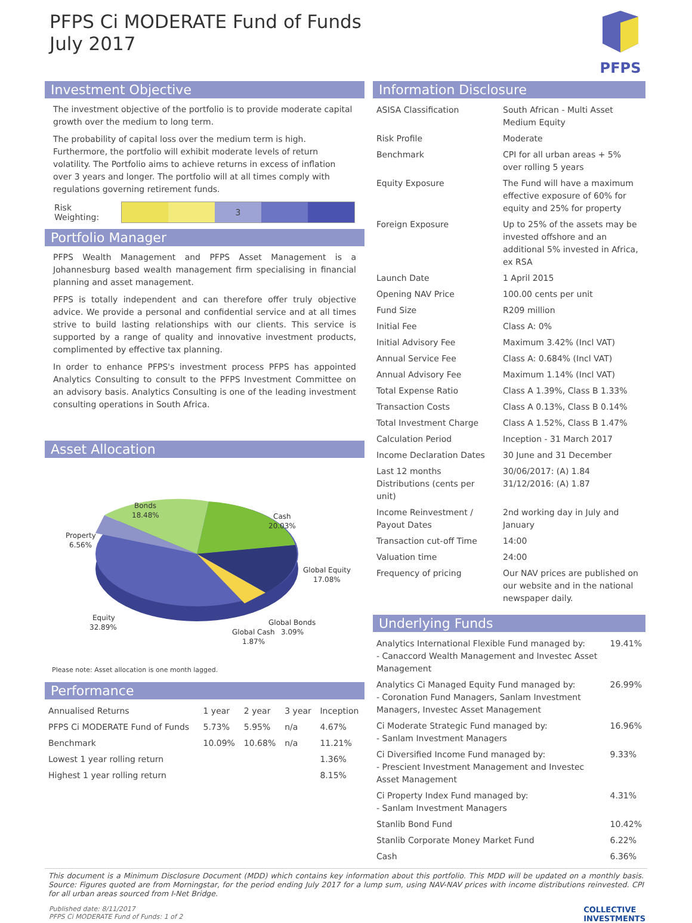PFPS Ci MODERATE Fund of Funds
July 2017
PFPS
Investment Objective
The investment objective of the portfolio is to provide moderate capital growth over the medium to long term.
The probability of capital loss over the medium term is high. Furthermore, the portfolio will exhibit moderate levels of return volatility. The Portfolio aims to achieve returns in excess of inflation over 3 years and longer. The portfolio will at all times comply with regulations governing retirement funds.
Risk Weighting:
3
Portfolio Manager
PFPS Wealth Management and PFPS Asset Management is a Johannesburg based wealth management firm specialising in financial planning and asset management.
PFPS is totally independent and can therefore offer truly objective advice. We provide a personal and confidential service and at all times strive to build lasting relationships with our clients. This service is supported by a range of quality and innovative investment products, complimented by effective tax planning.
In order to enhance PFPS's investment process PFPS has appointed Analytics Consulting to consult to the PFPS Investment Committee on an advisory basis. Analytics Consulting is one of the leading investment consulting operations in South Africa.
Asset Allocation
Bonds
18.48%
Cash
20.03%
Property
6.56%
Global Equity
17.08%
Equity
32.89%
Global Bonds
Global Cash
3.09%
1.87%
Please note: Asset allocation is one month lagged.
Performance
| Annualised Returns | 1 year | 2 year | 3 year | Inception |
| PFPS Ci MODERATE Fund of Funds | 5.73% | 5.95% | n/a | 4.67% |
| Benchmark | 10.09% | 10.68% | n/a | 11.21% |
| Lowest 1 year rolling return | | | | 1.36% |
| Highest 1 year rolling return | | | | 8.15% |
Information Disclosure
| ASISA Classification | South African - Multi Asset Medium Equity |
| Risk Profile | Moderate |
| Benchmark | CPI for all urban areas + 5% over rolling 5 years |
| Equity Exposure | The Fund will have a maximum effective exposure of 60% for equity and 25% for property |
| Foreign Exposure | Up to 25% of the assets may be invested offshore and an additional 5% invested in Africa, ex RSA |
| Launch Date | 1 April 2015 |
| Opening NAV Price | 100.00 cents per unit |
| Fund Size | R209 million |
| Initial Fee | Class A: 0% |
| Initial Advisory Fee | Maximum 3.42% (Incl VAT) |
| Annual Service Fee | Class A: 0.684% (Incl VAT) |
| Annual Advisory Fee | Maximum 1.14% (Incl VAT) |
| Total Expense Ratio | Class A 1.39%, Class B 1.33% |
| Transaction Costs | Class A 0.13%, Class B 0.14% |
| Total Investment Charge | Class A 1.52%, Class B 1.47% |
| Calculation Period | Inception - 31 March 2017 |
| Income Declaration Dates | 30 June and 31 December |
| Last 12 months Distributions (cents per unit) | 30/06/2017: (A) 1.84 31/12/2016: (A) 1.87 |
| Income Reinvestment / Payout Dates | 2nd working day in July and January |
| Transaction cut-off Time | 14:00 |
| Valuation time | 24:00 |
| Frequency of pricing | Our NAV prices are published on our website and in the national newspaper daily. |
Underlying Funds
| Analytics International Flexible Fund managed by: - Canaccord Wealth Management and Investec Asset Management | 19.41% |
| Analytics Ci Managed Equity Fund managed by: - Coronation Fund Managers, Sanlam Investment Managers, Investec Asset Management | 26.99% |
| Ci Moderate Strategic Fund managed by: - Sanlam Investment Managers | 16.96% |
| Ci Diversified Income Fund managed by: - Prescient Investment Management and Investec Asset Management | 9.33% |
| Ci Property Index Fund managed by: - Sanlam Investment Managers | 4.31% |
| Stanlib Bond Fund | 10.42% |
| Stanlib Corporate Money Market Fund | 6.22% |
| Cash | 6.36% |
This document is a Minimum Disclosure Document (MDD) which contains key information about this portfolio. This MDD will be updated on a monthly basis. Source: Figures quoted are from Morningstar, for the period ending July 2017 for a lump sum, using NAV-NAV prices with income distributions reinvested. CPI for all urban areas sourced from I-Net Bridge.
Published date: 8/11/2017
PFPS Ci MODERATE Fund of Funds: 1 of 2
COLLECTIVE
INVESTMENTS